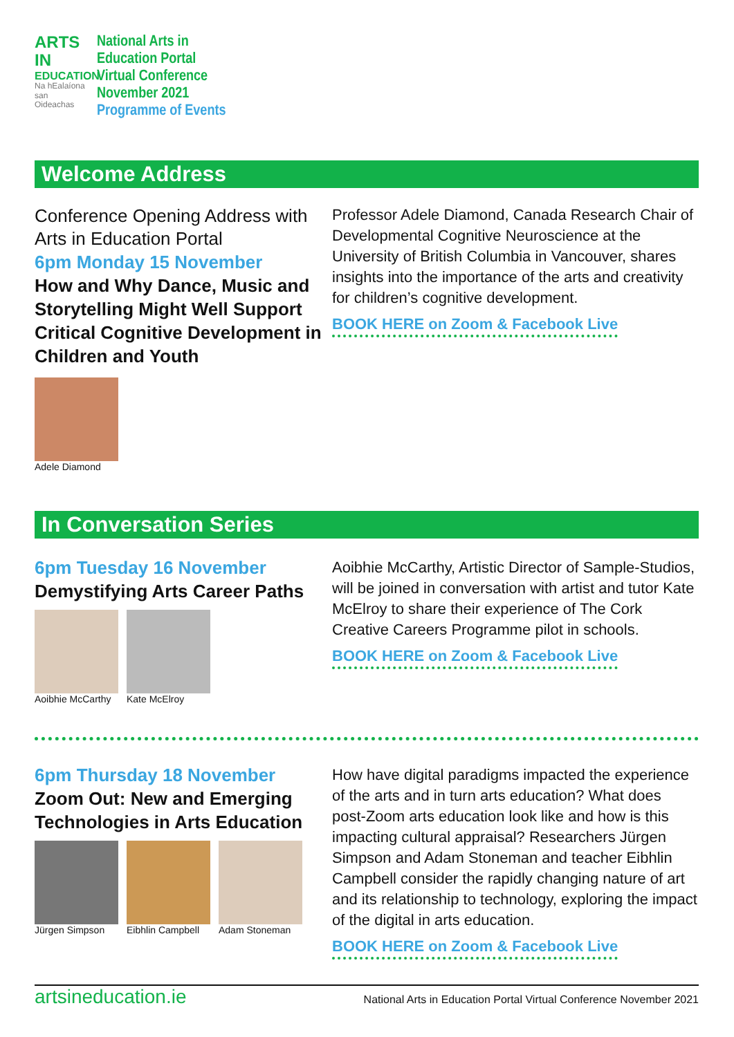ARTS IN
EDUCATION
Na hEalaíona san Oideachas
National Arts in
Education Portal
Virtual Conference
November 2021
Programme of Events
Welcome Address
Conference Opening Address with Arts in Education Portal
6pm Monday 15 November
How and Why Dance, Music and Storytelling Might Well Support Critical Cognitive Development in Children and Youth
Adele Diamond
Professor Adele Diamond, Canada Research Chair of Developmental Cognitive Neuroscience at the University of British Columbia in Vancouver, shares insights into the importance of the arts and creativity for children’s cognitive development.
BOOK HERE on Zoom & Facebook Live
In Conversation Series
6pm Tuesday 16 November
Demystifying Arts Career Paths
Aoibhie McCarthy Kate McElroy
Aoibhie McCarthy, Artistic Director of Sample-Studios, will be joined in conversation with artist and tutor Kate McElroy to share their experience of The Cork Creative Careers Programme pilot in schools.
BOOK HERE on Zoom & Facebook Live
6pm Thursday 18 November
Zoom Out: New and Emerging Technologies in Arts Education
Jürgen Simpson Eibhlin Campbell Adam Stoneman
How have digital paradigms impacted the experience of the arts and in turn arts education? What does post-Zoom arts education look like and how is this impacting cultural appraisal? Researchers Jürgen Simpson and Adam Stoneman and teacher Eibhlin Campbell consider the rapidly changing nature of art and its relationship to technology, exploring the impact of the digital in arts education.
BOOK HERE on Zoom & Facebook Live
artsineducation.ie National Arts in Education Portal Virtual Conference November 2021